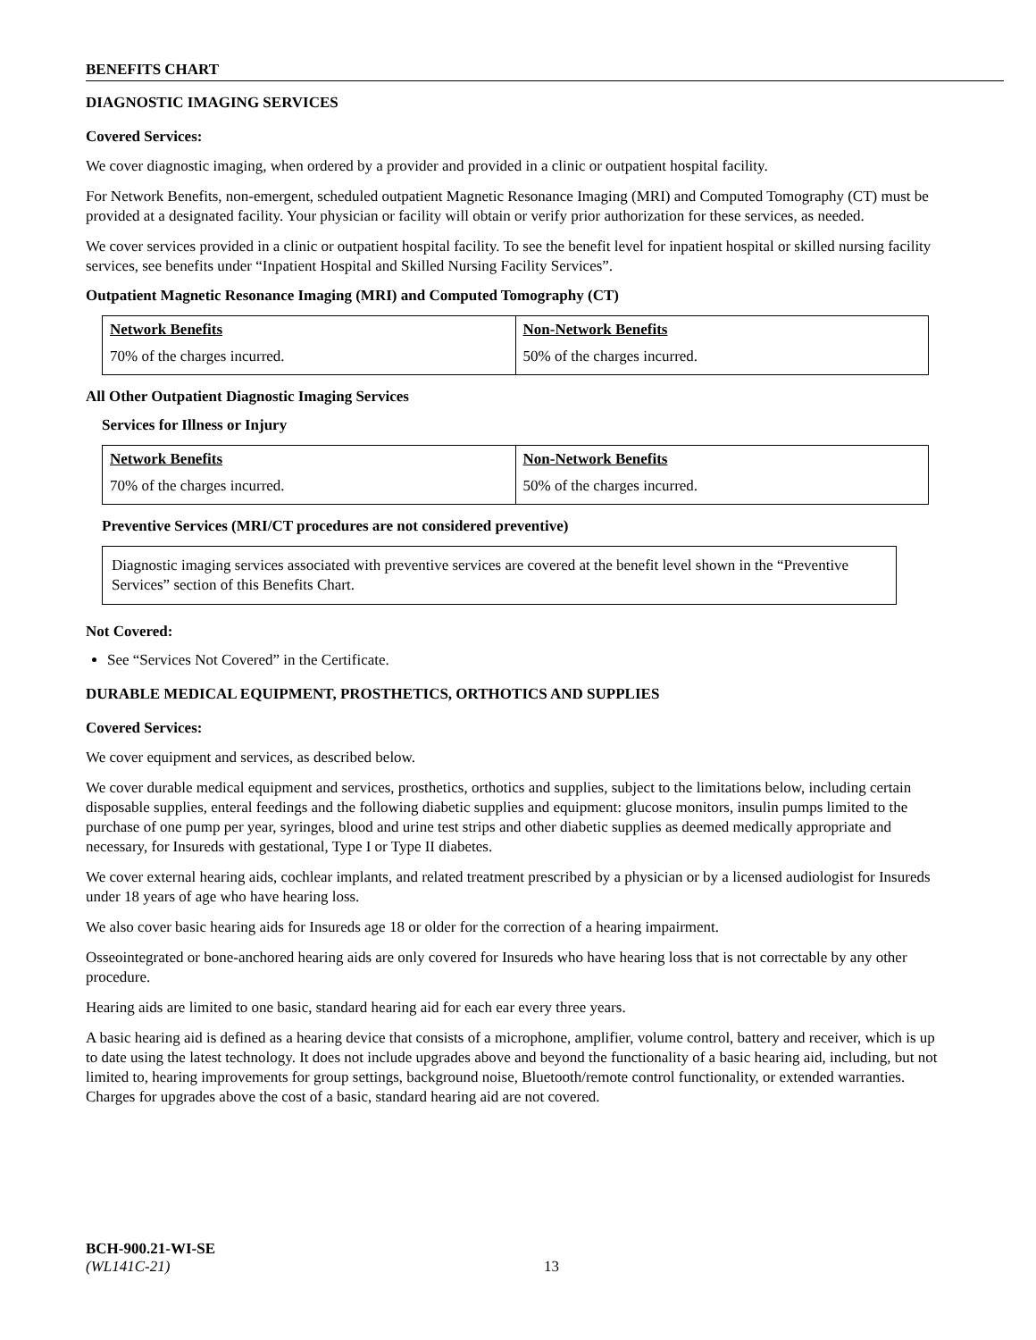BENEFITS CHART
DIAGNOSTIC IMAGING SERVICES
Covered Services:
We cover diagnostic imaging, when ordered by a provider and provided in a clinic or outpatient hospital facility.
For Network Benefits, non-emergent, scheduled outpatient Magnetic Resonance Imaging (MRI) and Computed Tomography (CT) must be provided at a designated facility. Your physician or facility will obtain or verify prior authorization for these services, as needed.
We cover services provided in a clinic or outpatient hospital facility. To see the benefit level for inpatient hospital or skilled nursing facility services, see benefits under “Inpatient Hospital and Skilled Nursing Facility Services”.
Outpatient Magnetic Resonance Imaging (MRI) and Computed Tomography (CT)
| Network Benefits | Non-Network Benefits |
| --- | --- |
| 70% of the charges incurred. | 50% of the charges incurred. |
All Other Outpatient Diagnostic Imaging Services
Services for Illness or Injury
| Network Benefits | Non-Network Benefits |
| --- | --- |
| 70% of the charges incurred. | 50% of the charges incurred. |
Preventive Services (MRI/CT procedures are not considered preventive)
Diagnostic imaging services associated with preventive services are covered at the benefit level shown in the “Preventive Services” section of this Benefits Chart.
Not Covered:
See “Services Not Covered” in the Certificate.
DURABLE MEDICAL EQUIPMENT, PROSTHETICS, ORTHOTICS AND SUPPLIES
Covered Services:
We cover equipment and services, as described below.
We cover durable medical equipment and services, prosthetics, orthotics and supplies, subject to the limitations below, including certain disposable supplies, enteral feedings and the following diabetic supplies and equipment: glucose monitors, insulin pumps limited to the purchase of one pump per year, syringes, blood and urine test strips and other diabetic supplies as deemed medically appropriate and necessary, for Insureds with gestational, Type I or Type II diabetes.
We cover external hearing aids, cochlear implants, and related treatment prescribed by a physician or by a licensed audiologist for Insureds under 18 years of age who have hearing loss.
We also cover basic hearing aids for Insureds age 18 or older for the correction of a hearing impairment.
Osseointegrated or bone-anchored hearing aids are only covered for Insureds who have hearing loss that is not correctable by any other procedure.
Hearing aids are limited to one basic, standard hearing aid for each ear every three years.
A basic hearing aid is defined as a hearing device that consists of a microphone, amplifier, volume control, battery and receiver, which is up to date using the latest technology. It does not include upgrades above and beyond the functionality of a basic hearing aid, including, but not limited to, hearing improvements for group settings, background noise, Bluetooth/remote control functionality, or extended warranties. Charges for upgrades above the cost of a basic, standard hearing aid are not covered.
BCH-900.21-WI-SE
(WL141C-21)
13